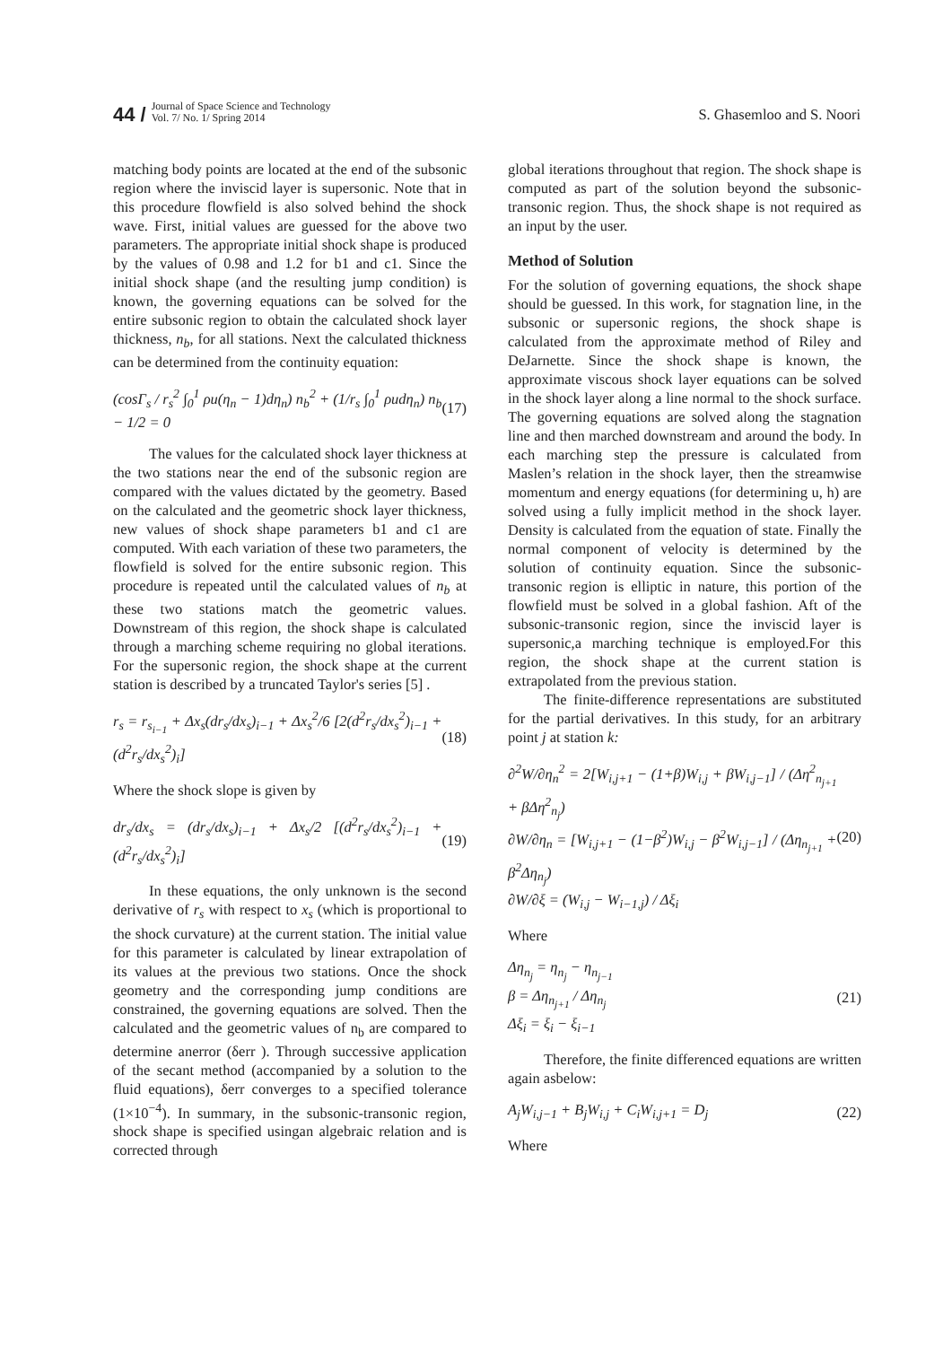44 / Journal of Space Science and Technology
Vol. 7/ No. 1/ Spring 2014
S. Ghasemloo and S. Noori
matching body points are located at the end of the subsonic region where the inviscid layer is supersonic. Note that in this procedure flowfield is also solved behind the shock wave. First, initial values are guessed for the above two parameters. The appropriate initial shock shape is produced by the values of 0.98 and 1.2 for b1 and c1. Since the initial shock shape (and the resulting jump condition) is known, the governing equations can be solved for the entire subsonic region to obtain the calculated shock layer thickness, n<sub>b</sub>, for all stations. Next the calculated thickness can be determined from the continuity equation:
(cosΓ<sub>s</sub> / r<sub>s</sub><sup>2</sup> ∫<sub>0</sub><sup>1</sup> ρu(η<sub>n</sub> − 1)dη<sub>n</sub>) n<sub>b</sub><sup>2</sup> + (1/r<sub>s</sub> ∫<sub>0</sub><sup>1</sup> ρudη<sub>n</sub>) n<sub>b</sub> − 1/2 = 0 (17)
The values for the calculated shock layer thickness at the two stations near the end of the subsonic region are compared with the values dictated by the geometry. Based on the calculated and the geometric shock layer thickness, new values of shock shape parameters b1 and c1 are computed. With each variation of these two parameters, the flowfield is solved for the entire subsonic region. This procedure is repeated until the calculated values of n<sub>b</sub> at these two stations match the geometric values. Downstream of this region, the shock shape is calculated through a marching scheme requiring no global iterations. For the supersonic region, the shock shape at the current station is described by a truncated Taylor's series [5] .
r<sub>s</sub> = r<sub>s<sub>i−1</sub></sub> + Δx<sub>s</sub>(dr<sub>s</sub>/dx<sub>s</sub>)<sub>i−1</sub> + Δx<sub>s</sub><sup>2</sup>/6 [2(d<sup>2</sup>r<sub>s</sub>/dx<sub>s</sub><sup>2</sup>)<sub>i−1</sub> + (d<sup>2</sup>r<sub>s</sub>/dx<sub>s</sub><sup>2</sup>)<sub>i</sub>] (18)
Where the shock slope is given by
dr<sub>s</sub>/dx<sub>s</sub> = (dr<sub>s</sub>/dx<sub>s</sub>)<sub>i−1</sub> + Δx<sub>s</sub>/2 [(d<sup>2</sup>r<sub>s</sub>/dx<sub>s</sub><sup>2</sup>)<sub>i−1</sub> + (d<sup>2</sup>r<sub>s</sub>/dx<sub>s</sub><sup>2</sup>)<sub>i</sub>] (19)
In these equations, the only unknown is the second derivative of r<sub>s</sub> with respect to x<sub>s</sub> (which is proportional to the shock curvature) at the current station. The initial value for this parameter is calculated by linear extrapolation of its values at the previous two stations. Once the shock geometry and the corresponding jump conditions are constrained, the governing equations are solved. Then the calculated and the geometric values of n<sub>b</sub> are compared to determine anerror (δerr ). Through successive application of the secant method (accompanied by a solution to the fluid equations), δerr converges to a specified tolerance (1×10<sup>−4</sup>). In summary, in the subsonic-transonic region, shock shape is specified usingan algebraic relation and is corrected through
global iterations throughout that region. The shock shape is computed as part of the solution beyond the subsonic-transonic region. Thus, the shock shape is not required as an input by the user.
Method of Solution
For the solution of governing equations, the shock shape should be guessed. In this work, for stagnation line, in the subsonic or supersonic regions, the shock shape is calculated from the approximate method of Riley and DeJarnette. Since the shock shape is known, the approximate viscous shock layer equations can be solved in the shock layer along a line normal to the shock surface. The governing equations are solved along the stagnation line and then marched downstream and around the body. In each marching step the pressure is calculated from Maslen’s relation in the shock layer, then the streamwise momentum and energy equations (for determining u, h) are solved using a fully implicit method in the shock layer. Density is calculated from the equation of state. Finally the normal component of velocity is determined by the solution of continuity equation. Since the subsonic-transonic region is elliptic in nature, this portion of the flowfield must be solved in a global fashion. Aft of the subsonic-transonic region, since the inviscid layer is supersonic,a marching technique is employed.For this region, the shock shape at the current station is extrapolated from the previous station.
The finite-difference representations are substituted for the partial derivatives. In this study, for an arbitrary point j at station k:
∂<sup>2</sup>W/∂η<sub>n</sub><sup>2</sup> = 2[W<sub>i,j+1</sub> − (1+β)W<sub>i,j</sub> + βW<sub>i,j−1</sub>] / (Δη<sup>2</sup><sub>n<sub>j+1</sub></sub> + βΔη<sup>2</sup><sub>n<sub>j</sub></sub>)
∂W/∂η<sub>n</sub> = [W<sub>i,j+1</sub> − (1−β<sup>2</sup>)W<sub>i,j</sub> − β<sup>2</sup>W<sub>i,j−1</sub>] / (Δη<sub>n<sub>j+1</sub></sub> + β<sup>2</sup>Δη<sub>n<sub>j</sub></sub>)
∂W/∂ξ = (W<sub>i,j</sub> − W<sub>i−1,j</sub>) / Δξ<sub>i</sub> (20)
Where
Δη<sub>n<sub>j</sub></sub> = η<sub>n<sub>j</sub></sub> − η<sub>n<sub>j−1</sub></sub>
β = Δη<sub>n<sub>j+1</sub></sub> / Δη<sub>n<sub>j</sub></sub>
Δξ<sub>i</sub> = ξ<sub>i</sub> − ξ<sub>i−1</sub> (21)
Therefore, the finite differenced equations are written again asbelow:
A<sub>j</sub>W<sub>i,j−1</sub> + B<sub>j</sub>W<sub>i,j</sub> + C<sub>i</sub>W<sub>i,j+1</sub> = D<sub>j</sub> (22)
Where